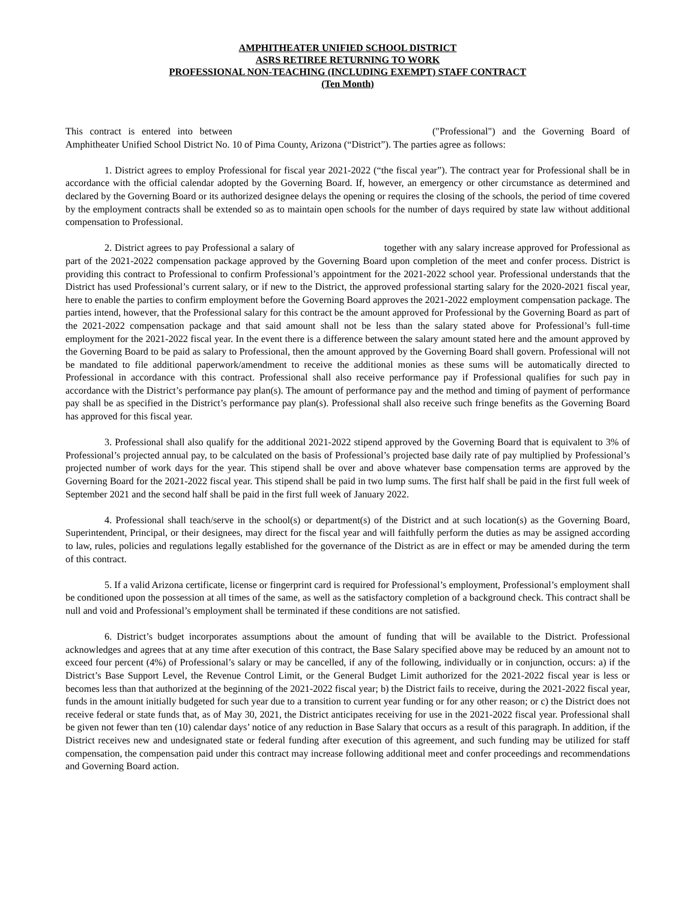AMPHITHEATER UNIFIED SCHOOL DISTRICT
ASRS RETIREE RETURNING TO WORK
PROFESSIONAL NON-TEACHING (INCLUDING EXEMPT) STAFF CONTRACT
(Ten Month)
This contract is entered into between ("Professional") and the Governing Board of Amphitheater Unified School District No. 10 of Pima County, Arizona (“District”). The parties agree as follows:
1. District agrees to employ Professional for fiscal year 2021-2022 (“the fiscal year”). The contract year for Professional shall be in accordance with the official calendar adopted by the Governing Board. If, however, an emergency or other circumstance as determined and declared by the Governing Board or its authorized designee delays the opening or requires the closing of the schools, the period of time covered by the employment contracts shall be extended so as to maintain open schools for the number of days required by state law without additional compensation to Professional.
2. District agrees to pay Professional a salary of together with any salary increase approved for Professional as part of the 2021-2022 compensation package approved by the Governing Board upon completion of the meet and confer process. District is providing this contract to Professional to confirm Professional’s appointment for the 2021-2022 school year. Professional understands that the District has used Professional’s current salary, or if new to the District, the approved professional starting salary for the 2020-2021 fiscal year, here to enable the parties to confirm employment before the Governing Board approves the 2021-2022 employment compensation package. The parties intend, however, that the Professional salary for this contract be the amount approved for Professional by the Governing Board as part of the 2021-2022 compensation package and that said amount shall not be less than the salary stated above for Professional’s full-time employment for the 2021-2022 fiscal year. In the event there is a difference between the salary amount stated here and the amount approved by the Governing Board to be paid as salary to Professional, then the amount approved by the Governing Board shall govern. Professional will not be mandated to file additional paperwork/amendment to receive the additional monies as these sums will be automatically directed to Professional in accordance with this contract. Professional shall also receive performance pay if Professional qualifies for such pay in accordance with the District’s performance pay plan(s). The amount of performance pay and the method and timing of payment of performance pay shall be as specified in the District’s performance pay plan(s). Professional shall also receive such fringe benefits as the Governing Board has approved for this fiscal year.
3. Professional shall also qualify for the additional 2021-2022 stipend approved by the Governing Board that is equivalent to 3% of Professional’s projected annual pay, to be calculated on the basis of Professional’s projected base daily rate of pay multiplied by Professional’s projected number of work days for the year. This stipend shall be over and above whatever base compensation terms are approved by the Governing Board for the 2021-2022 fiscal year. This stipend shall be paid in two lump sums. The first half shall be paid in the first full week of September 2021 and the second half shall be paid in the first full week of January 2022.
4. Professional shall teach/serve in the school(s) or department(s) of the District and at such location(s) as the Governing Board, Superintendent, Principal, or their designees, may direct for the fiscal year and will faithfully perform the duties as may be assigned according to law, rules, policies and regulations legally established for the governance of the District as are in effect or may be amended during the term of this contract.
5. If a valid Arizona certificate, license or fingerprint card is required for Professional’s employment, Professional’s employment shall be conditioned upon the possession at all times of the same, as well as the satisfactory completion of a background check. This contract shall be null and void and Professional’s employment shall be terminated if these conditions are not satisfied.
6. District’s budget incorporates assumptions about the amount of funding that will be available to the District. Professional acknowledges and agrees that at any time after execution of this contract, the Base Salary specified above may be reduced by an amount not to exceed four percent (4%) of Professional’s salary or may be cancelled, if any of the following, individually or in conjunction, occurs: a) if the District’s Base Support Level, the Revenue Control Limit, or the General Budget Limit authorized for the 2021-2022 fiscal year is less or becomes less than that authorized at the beginning of the 2021-2022 fiscal year; b) the District fails to receive, during the 2021-2022 fiscal year, funds in the amount initially budgeted for such year due to a transition to current year funding or for any other reason; or c) the District does not receive federal or state funds that, as of May 30, 2021, the District anticipates receiving for use in the 2021-2022 fiscal year. Professional shall be given not fewer than ten (10) calendar days’ notice of any reduction in Base Salary that occurs as a result of this paragraph. In addition, if the District receives new and undesignated state or federal funding after execution of this agreement, and such funding may be utilized for staff compensation, the compensation paid under this contract may increase following additional meet and confer proceedings and recommendations and Governing Board action.